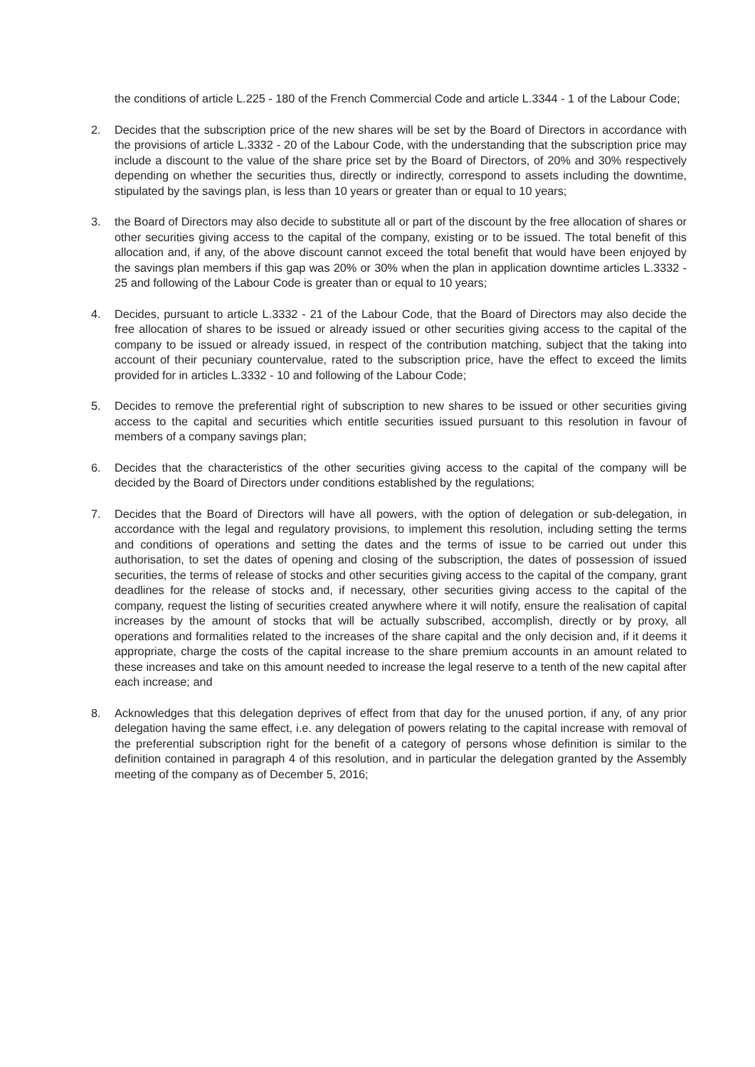the conditions of article L.225 - 180 of the French Commercial Code and article L.3344 - 1 of the Labour Code;
2. Decides that the subscription price of the new shares will be set by the Board of Directors in accordance with the provisions of article L.3332 - 20 of the Labour Code, with the understanding that the subscription price may include a discount to the value of the share price set by the Board of Directors, of 20% and 30% respectively depending on whether the securities thus, directly or indirectly, correspond to assets including the downtime, stipulated by the savings plan, is less than 10 years or greater than or equal to 10 years;
3. the Board of Directors may also decide to substitute all or part of the discount by the free allocation of shares or other securities giving access to the capital of the company, existing or to be issued. The total benefit of this allocation and, if any, of the above discount cannot exceed the total benefit that would have been enjoyed by the savings plan members if this gap was 20% or 30% when the plan in application downtime articles L.3332 - 25 and following of the Labour Code is greater than or equal to 10 years;
4. Decides, pursuant to article L.3332 - 21 of the Labour Code, that the Board of Directors may also decide the free allocation of shares to be issued or already issued or other securities giving access to the capital of the company to be issued or already issued, in respect of the contribution matching, subject that the taking into account of their pecuniary countervalue, rated to the subscription price, have the effect to exceed the limits provided for in articles L.3332 - 10 and following of the Labour Code;
5. Decides to remove the preferential right of subscription to new shares to be issued or other securities giving access to the capital and securities which entitle securities issued pursuant to this resolution in favour of members of a company savings plan;
6. Decides that the characteristics of the other securities giving access to the capital of the company will be decided by the Board of Directors under conditions established by the regulations;
7. Decides that the Board of Directors will have all powers, with the option of delegation or sub-delegation, in accordance with the legal and regulatory provisions, to implement this resolution, including setting the terms and conditions of operations and setting the dates and the terms of issue to be carried out under this authorisation, to set the dates of opening and closing of the subscription, the dates of possession of issued securities, the terms of release of stocks and other securities giving access to the capital of the company, grant deadlines for the release of stocks and, if necessary, other securities giving access to the capital of the company, request the listing of securities created anywhere where it will notify, ensure the realisation of capital increases by the amount of stocks that will be actually subscribed, accomplish, directly or by proxy, all operations and formalities related to the increases of the share capital and the only decision and, if it deems it appropriate, charge the costs of the capital increase to the share premium accounts in an amount related to these increases and take on this amount needed to increase the legal reserve to a tenth of the new capital after each increase; and
8. Acknowledges that this delegation deprives of effect from that day for the unused portion, if any, of any prior delegation having the same effect, i.e. any delegation of powers relating to the capital increase with removal of the preferential subscription right for the benefit of a category of persons whose definition is similar to the definition contained in paragraph 4 of this resolution, and in particular the delegation granted by the Assembly meeting of the company as of December 5, 2016;